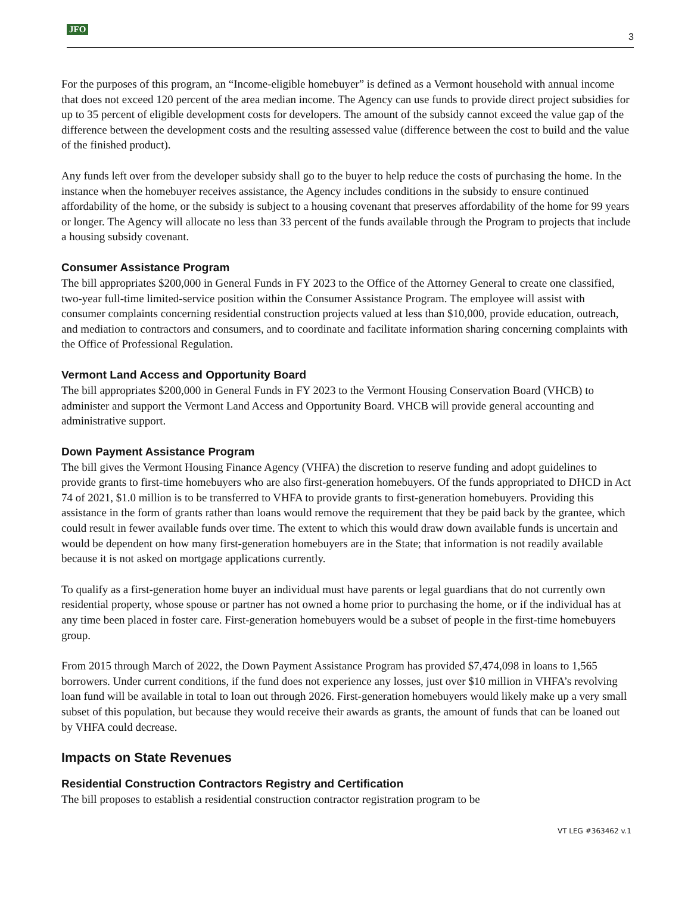JFO 3
For the purposes of this program, an “Income-eligible homebuyer” is defined as a Vermont household with annual income that does not exceed 120 percent of the area median income. The Agency can use funds to provide direct project subsidies for up to 35 percent of eligible development costs for developers. The amount of the subsidy cannot exceed the value gap of the difference between the development costs and the resulting assessed value (difference between the cost to build and the value of the finished product).
Any funds left over from the developer subsidy shall go to the buyer to help reduce the costs of purchasing the home. In the instance when the homebuyer receives assistance, the Agency includes conditions in the subsidy to ensure continued affordability of the home, or the subsidy is subject to a housing covenant that preserves affordability of the home for 99 years or longer. The Agency will allocate no less than 33 percent of the funds available through the Program to projects that include a housing subsidy covenant.
Consumer Assistance Program
The bill appropriates $200,000 in General Funds in FY 2023 to the Office of the Attorney General to create one classified, two-year full-time limited-service position within the Consumer Assistance Program. The employee will assist with consumer complaints concerning residential construction projects valued at less than $10,000, provide education, outreach, and mediation to contractors and consumers, and to coordinate and facilitate information sharing concerning complaints with the Office of Professional Regulation.
Vermont Land Access and Opportunity Board
The bill appropriates $200,000 in General Funds in FY 2023 to the Vermont Housing Conservation Board (VHCB) to administer and support the Vermont Land Access and Opportunity Board. VHCB will provide general accounting and administrative support.
Down Payment Assistance Program
The bill gives the Vermont Housing Finance Agency (VHFA) the discretion to reserve funding and adopt guidelines to provide grants to first-time homebuyers who are also first-generation homebuyers. Of the funds appropriated to DHCD in Act 74 of 2021, $1.0 million is to be transferred to VHFA to provide grants to first-generation homebuyers. Providing this assistance in the form of grants rather than loans would remove the requirement that they be paid back by the grantee, which could result in fewer available funds over time. The extent to which this would draw down available funds is uncertain and would be dependent on how many first-generation homebuyers are in the State; that information is not readily available because it is not asked on mortgage applications currently.
To qualify as a first-generation home buyer an individual must have parents or legal guardians that do not currently own residential property, whose spouse or partner has not owned a home prior to purchasing the home, or if the individual has at any time been placed in foster care. First-generation homebuyers would be a subset of people in the first-time homebuyers group.
From 2015 through March of 2022, the Down Payment Assistance Program has provided $7,474,098 in loans to 1,565 borrowers. Under current conditions, if the fund does not experience any losses, just over $10 million in VHFA’s revolving loan fund will be available in total to loan out through 2026. First-generation homebuyers would likely make up a very small subset of this population, but because they would receive their awards as grants, the amount of funds that can be loaned out by VHFA could decrease.
Impacts on State Revenues
Residential Construction Contractors Registry and Certification
The bill proposes to establish a residential construction contractor registration program to be
VT LEG #363462 v.1